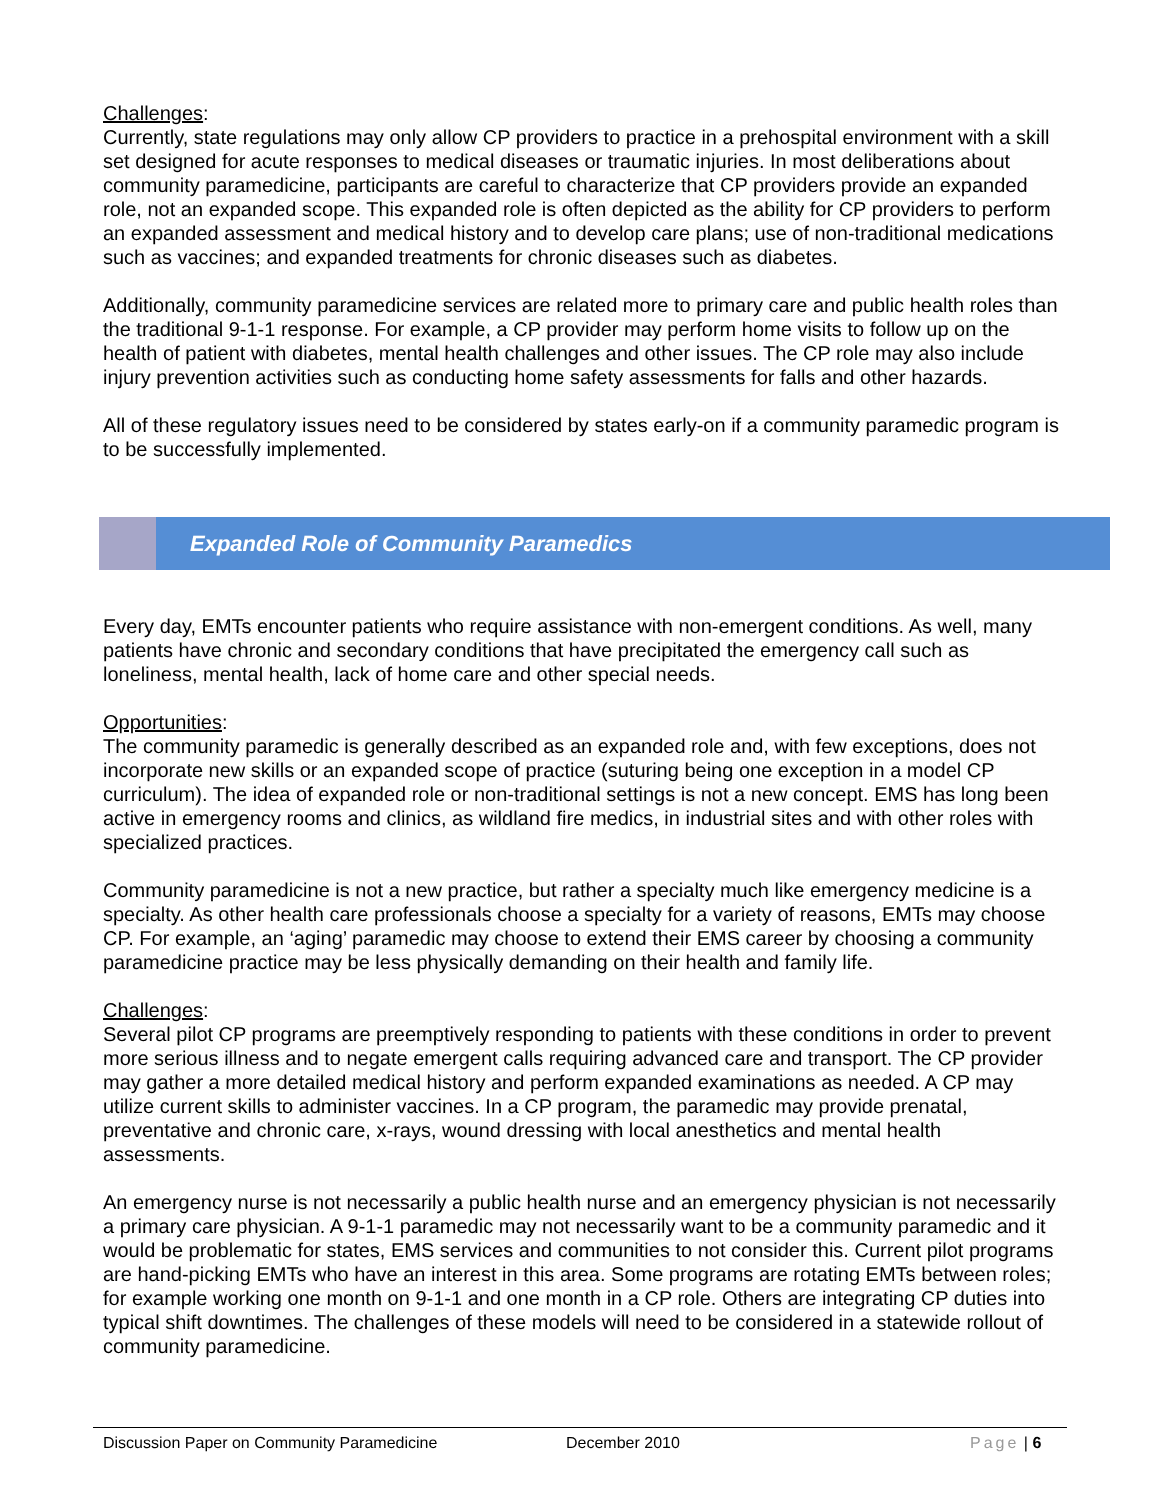Challenges:
Currently, state regulations may only allow CP providers to practice in a prehospital environment with a skill set designed for acute responses to medical diseases or traumatic injuries. In most deliberations about community paramedicine, participants are careful to characterize that CP providers provide an expanded role, not an expanded scope. This expanded role is often depicted as the ability for CP providers to perform an expanded assessment and medical history and to develop care plans; use of non-traditional medications such as vaccines; and expanded treatments for chronic diseases such as diabetes.
Additionally, community paramedicine services are related more to primary care and public health roles than the traditional 9-1-1 response. For example, a CP provider may perform home visits to follow up on the health of patient with diabetes, mental health challenges and other issues. The CP role may also include injury prevention activities such as conducting home safety assessments for falls and other hazards.
All of these regulatory issues need to be considered by states early-on if a community paramedic program is to be successfully implemented.
Expanded Role of Community Paramedics
Every day, EMTs encounter patients who require assistance with non-emergent conditions. As well, many patients have chronic and secondary conditions that have precipitated the emergency call such as loneliness, mental health, lack of home care and other special needs.
Opportunities:
The community paramedic is generally described as an expanded role and, with few exceptions, does not incorporate new skills or an expanded scope of practice (suturing being one exception in a model CP curriculum). The idea of expanded role or non-traditional settings is not a new concept. EMS has long been active in emergency rooms and clinics, as wildland fire medics, in industrial sites and with other roles with specialized practices.
Community paramedicine is not a new practice, but rather a specialty much like emergency medicine is a specialty. As other health care professionals choose a specialty for a variety of reasons, EMTs may choose CP. For example, an ‘aging’ paramedic may choose to extend their EMS career by choosing a community paramedicine practice may be less physically demanding on their health and family life.
Challenges:
Several pilot CP programs are preemptively responding to patients with these conditions in order to prevent more serious illness and to negate emergent calls requiring advanced care and transport. The CP provider may gather a more detailed medical history and perform expanded examinations as needed. A CP may utilize current skills to administer vaccines. In a CP program, the paramedic may provide prenatal, preventative and chronic care, x-rays, wound dressing with local anesthetics and mental health assessments.
An emergency nurse is not necessarily a public health nurse and an emergency physician is not necessarily a primary care physician. A 9-1-1 paramedic may not necessarily want to be a community paramedic and it would be problematic for states, EMS services and communities to not consider this. Current pilot programs are hand-picking EMTs who have an interest in this area. Some programs are rotating EMTs between roles; for example working one month on 9-1-1 and one month in a CP role. Others are integrating CP duties into typical shift downtimes. The challenges of these models will need to be considered in a statewide rollout of community paramedicine.
Discussion Paper on Community Paramedicine December 2010 Page | 6